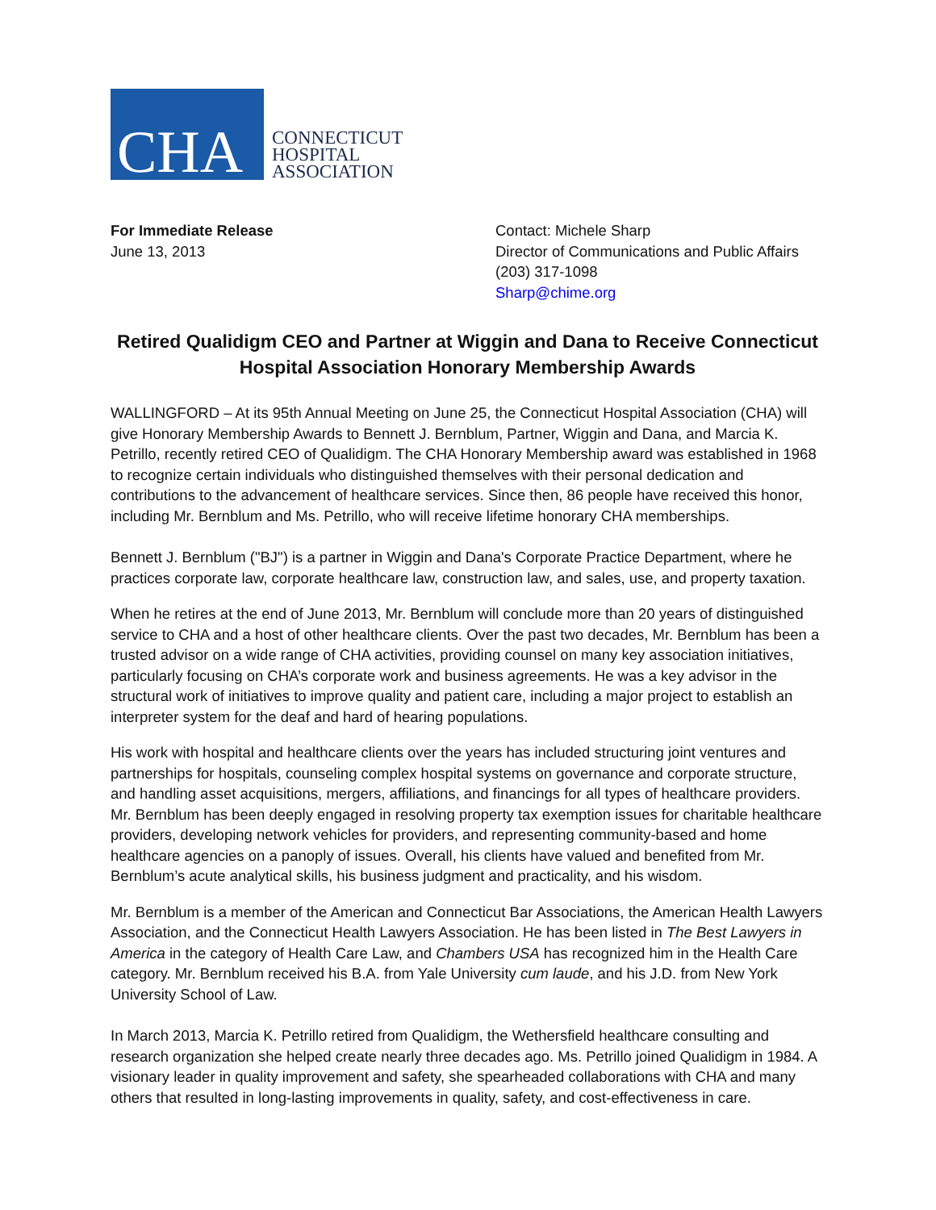CHA
CONNECTICUT
HOSPITAL
ASSOCIATION
For Immediate Release
June 13, 2013
Contact: Michele Sharp
Director of Communications and Public Affairs
(203) 317-1098
Sharp@chime.org
Retired Qualidigm CEO and Partner at Wiggin and Dana to Receive Connecticut Hospital Association Honorary Membership Awards
WALLINGFORD – At its 95th Annual Meeting on June 25, the Connecticut Hospital Association (CHA) will give Honorary Membership Awards to Bennett J. Bernblum, Partner, Wiggin and Dana, and Marcia K. Petrillo, recently retired CEO of Qualidigm. The CHA Honorary Membership award was established in 1968 to recognize certain individuals who distinguished themselves with their personal dedication and contributions to the advancement of healthcare services. Since then, 86 people have received this honor, including Mr. Bernblum and Ms. Petrillo, who will receive lifetime honorary CHA memberships.
Bennett J. Bernblum ("BJ") is a partner in Wiggin and Dana's Corporate Practice Department, where he practices corporate law, corporate healthcare law, construction law, and sales, use, and property taxation.
When he retires at the end of June 2013, Mr. Bernblum will conclude more than 20 years of distinguished service to CHA and a host of other healthcare clients. Over the past two decades, Mr. Bernblum has been a trusted advisor on a wide range of CHA activities, providing counsel on many key association initiatives, particularly focusing on CHA’s corporate work and business agreements. He was a key advisor in the structural work of initiatives to improve quality and patient care, including a major project to establish an interpreter system for the deaf and hard of hearing populations.
His work with hospital and healthcare clients over the years has included structuring joint ventures and partnerships for hospitals, counseling complex hospital systems on governance and corporate structure, and handling asset acquisitions, mergers, affiliations, and financings for all types of healthcare providers. Mr. Bernblum has been deeply engaged in resolving property tax exemption issues for charitable healthcare providers, developing network vehicles for providers, and representing community-based and home healthcare agencies on a panoply of issues. Overall, his clients have valued and benefited from Mr. Bernblum’s acute analytical skills, his business judgment and practicality, and his wisdom.
Mr. Bernblum is a member of the American and Connecticut Bar Associations, the American Health Lawyers Association, and the Connecticut Health Lawyers Association. He has been listed in The Best Lawyers in America in the category of Health Care Law, and Chambers USA has recognized him in the Health Care category. Mr. Bernblum received his B.A. from Yale University cum laude, and his J.D. from New York University School of Law.
In March 2013, Marcia K. Petrillo retired from Qualidigm, the Wethersfield healthcare consulting and research organization she helped create nearly three decades ago. Ms. Petrillo joined Qualidigm in 1984. A visionary leader in quality improvement and safety, she spearheaded collaborations with CHA and many others that resulted in long-lasting improvements in quality, safety, and cost-effectiveness in care.